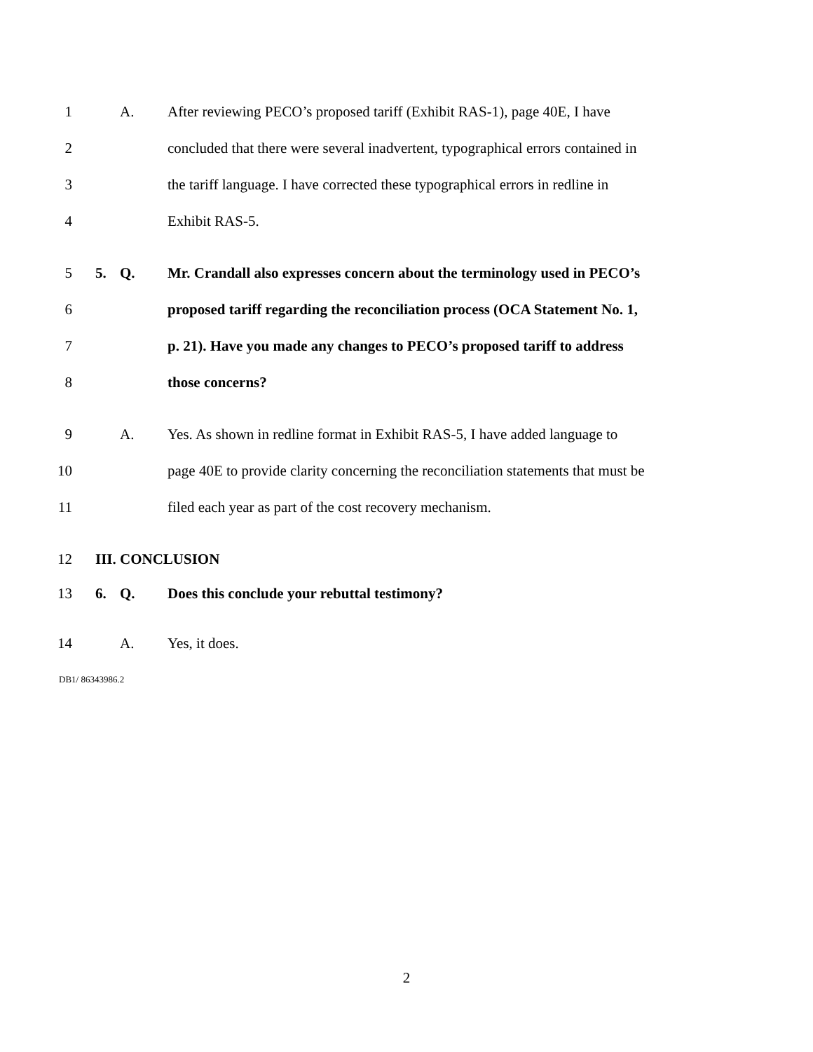1 A.
After reviewing PECO’s proposed tariff (Exhibit RAS-1), page 40E, I have
2
concluded that there were several inadvertent, typographical errors contained in
3
the tariff language. I have corrected these typographical errors in redline in
4 Exhibit RAS-5.
5 5. Q.
Mr. Crandall also expresses concern about the terminology used in PECO’s
6
proposed tariff regarding the reconciliation process (OCA Statement No. 1,
7
p. 21). Have you made any changes to PECO’s proposed tariff to address
8 those concerns?
9 A.
Yes. As shown in redline format in Exhibit RAS-5, I have added language to
10
page 40E to provide clarity concerning the reconciliation statements that must be
11
filed each year as part of the cost recovery mechanism.
12 III. CONCLUSION
13 6. Q.
Does this conclude your rebuttal testimony?
14 A. Yes, it does.
DB1/ 86343986.2
2